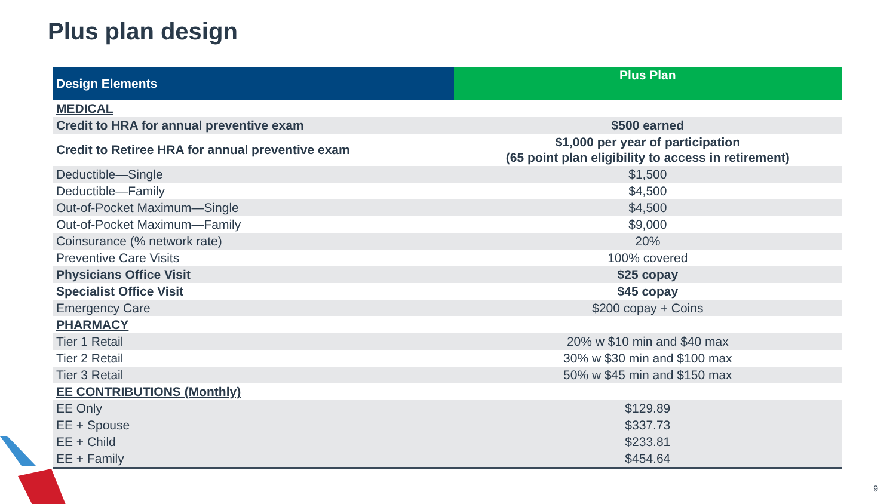Plus plan design
| Design Elements | Plus Plan |
| --- | --- |
| MEDICAL | |
| Credit to HRA for annual preventive exam | $500 earned |
| Credit to Retiree HRA for annual preventive exam | $1,000 per year of participation (65 point plan eligibility to access in retirement) |
| Deductible—Single | $1,500 |
| Deductible—Family | $4,500 |
| Out-of-Pocket Maximum—Single | $4,500 |
| Out-of-Pocket Maximum—Family | $9,000 |
| Coinsurance (% network rate) | 20% |
| Preventive Care Visits | 100% covered |
| Physicians Office Visit | $25 copay |
| Specialist Office Visit | $45 copay |
| Emergency Care | $200 copay + Coins |
| PHARMACY | |
| Tier 1 Retail | 20% w $10 min and $40 max |
| Tier 2 Retail | 30% w $30 min and $100 max |
| Tier 3 Retail | 50% w $45 min and $150 max |
| EE CONTRIBUTIONS (Monthly) | |
| EE Only | $129.89 |
| EE + Spouse | $337.73 |
| EE + Child | $233.81 |
| EE + Family | $454.64 |
9